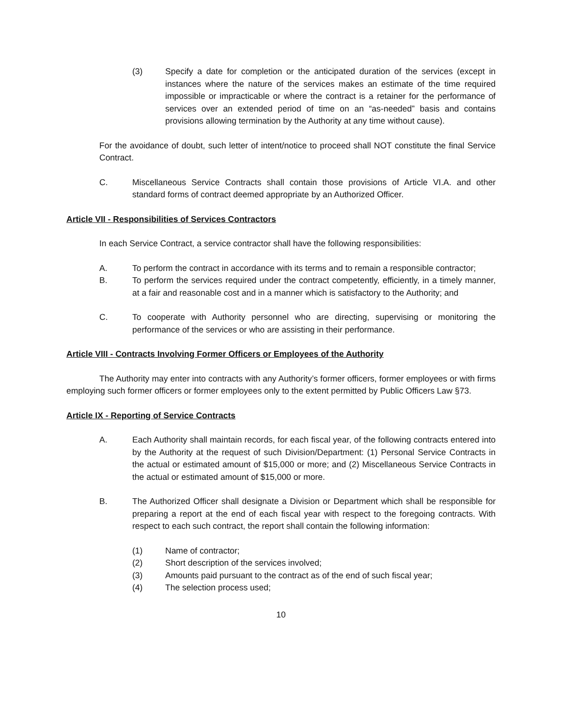(3) Specify a date for completion or the anticipated duration of the services (except in instances where the nature of the services makes an estimate of the time required impossible or impracticable or where the contract is a retainer for the performance of services over an extended period of time on an “as-needed” basis and contains provisions allowing termination by the Authority at any time without cause).
For the avoidance of doubt, such letter of intent/notice to proceed shall NOT constitute the final Service Contract.
C. Miscellaneous Service Contracts shall contain those provisions of Article VI.A. and other standard forms of contract deemed appropriate by an Authorized Officer.
Article VII - Responsibilities of Services Contractors
In each Service Contract, a service contractor shall have the following responsibilities:
A. To perform the contract in accordance with its terms and to remain a responsible contractor;
B. To perform the services required under the contract competently, efficiently, in a timely manner, at a fair and reasonable cost and in a manner which is satisfactory to the Authority; and
C. To cooperate with Authority personnel who are directing, supervising or monitoring the performance of the services or who are assisting in their performance.
Article VIII - Contracts Involving Former Officers or Employees of the Authority
The Authority may enter into contracts with any Authority’s former officers, former employees or with firms employing such former officers or former employees only to the extent permitted by Public Officers Law §73.
Article IX - Reporting of Service Contracts
A. Each Authority shall maintain records, for each fiscal year, of the following contracts entered into by the Authority at the request of such Division/Department: (1) Personal Service Contracts in the actual or estimated amount of $15,000 or more; and (2) Miscellaneous Service Contracts in the actual or estimated amount of $15,000 or more.
B. The Authorized Officer shall designate a Division or Department which shall be responsible for preparing a report at the end of each fiscal year with respect to the foregoing contracts. With respect to each such contract, the report shall contain the following information:
(1) Name of contractor;
(2) Short description of the services involved;
(3) Amounts paid pursuant to the contract as of the end of such fiscal year;
(4) The selection process used;
10